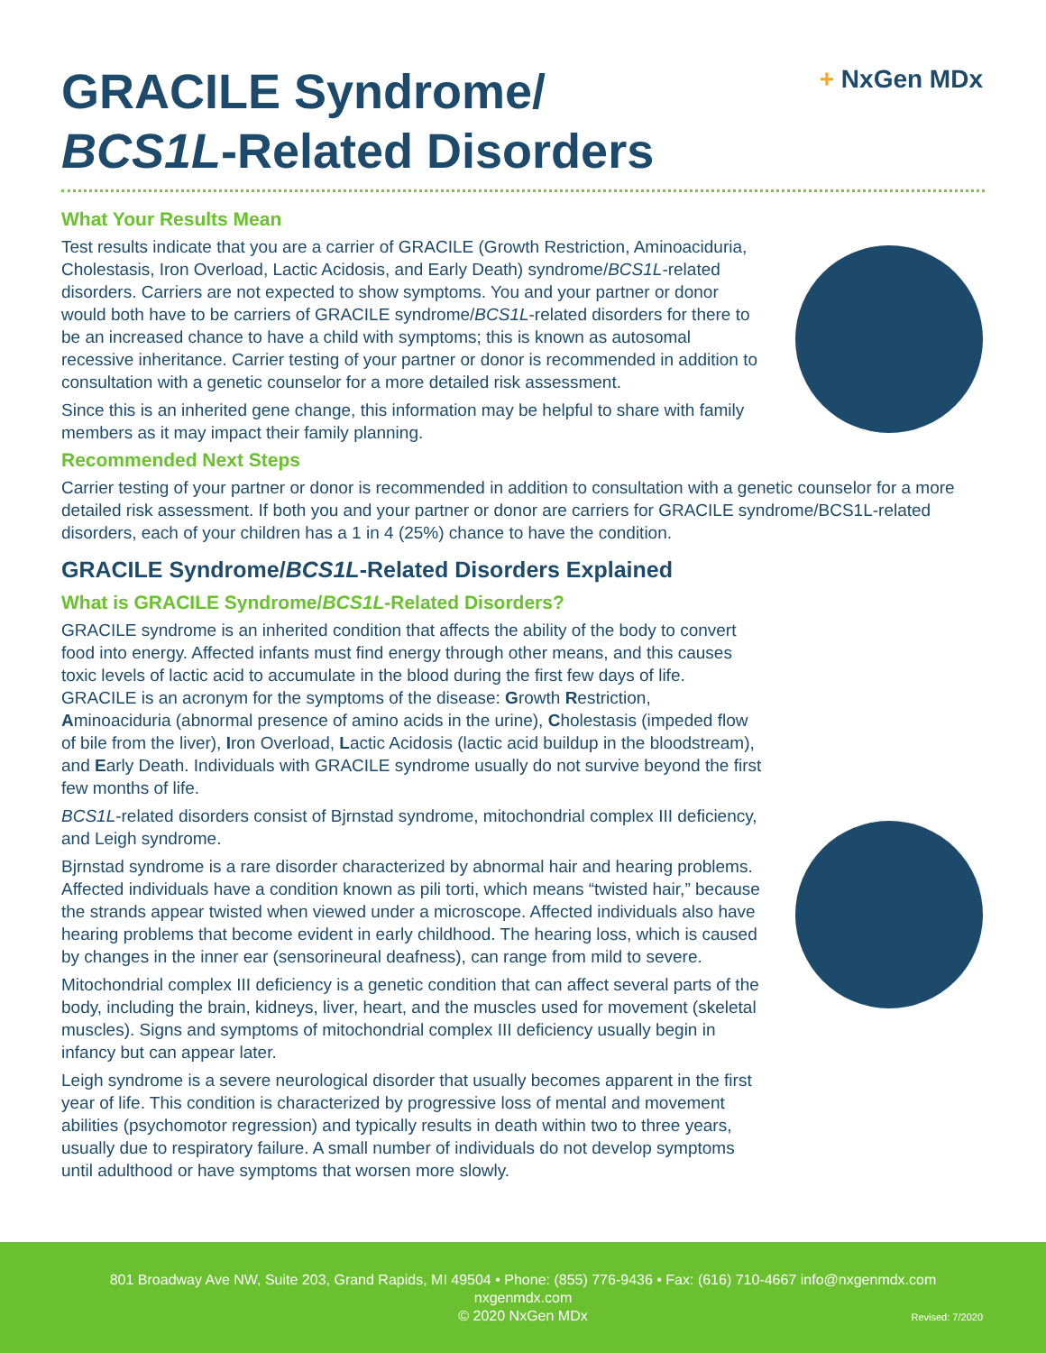+ NxGen MDx
GRACILE Syndrome/
BCS1L-Related Disorders
What Your Results Mean
Test results indicate that you are a carrier of GRACILE (Growth Restriction, Aminoaciduria, Cholestasis, Iron Overload, Lactic Acidosis, and Early Death) syndrome/BCS1L-related disorders. Carriers are not expected to show symptoms. You and your partner or donor would both have to be carriers of GRACILE syndrome/BCS1L-related disorders for there to be an increased chance to have a child with symptoms; this is known as autosomal recessive inheritance. Carrier testing of your partner or donor is recommended in addition to consultation with a genetic counselor for a more detailed risk assessment.
Since this is an inherited gene change, this information may be helpful to share with family members as it may impact their family planning.
Recommended Next Steps
Carrier testing of your partner or donor is recommended in addition to consultation with a genetic counselor for a more detailed risk assessment. If both you and your partner or donor are carriers for GRACILE syndrome/BCS1L-related disorders, each of your children has a 1 in 4 (25%) chance to have the condition.
GRACILE Syndrome/BCS1L-Related Disorders Explained
What is GRACILE Syndrome/BCS1L-Related Disorders?
GRACILE syndrome is an inherited condition that affects the ability of the body to convert food into energy. Affected infants must find energy through other means, and this causes toxic levels of lactic acid to accumulate in the blood during the first few days of life. GRACILE is an acronym for the symptoms of the disease: Growth Restriction, Aminoaciduria (abnormal presence of amino acids in the urine), Cholestasis (impeded flow of bile from the liver), Iron Overload, Lactic Acidosis (lactic acid buildup in the bloodstream), and Early Death. Individuals with GRACILE syndrome usually do not survive beyond the first few months of life.
BCS1L-related disorders consist of Bjrnstad syndrome, mitochondrial complex III deficiency, and Leigh syndrome.
Bjrnstad syndrome is a rare disorder characterized by abnormal hair and hearing problems. Affected individuals have a condition known as pili torti, which means “twisted hair,” because the strands appear twisted when viewed under a microscope. Affected individuals also have hearing problems that become evident in early childhood. The hearing loss, which is caused by changes in the inner ear (sensorineural deafness), can range from mild to severe.
Mitochondrial complex III deficiency is a genetic condition that can affect several parts of the body, including the brain, kidneys, liver, heart, and the muscles used for movement (skeletal muscles). Signs and symptoms of mitochondrial complex III deficiency usually begin in infancy but can appear later.
Leigh syndrome is a severe neurological disorder that usually becomes apparent in the first year of life. This condition is characterized by progressive loss of mental and movement abilities (psychomotor regression) and typically results in death within two to three years, usually due to respiratory failure. A small number of individuals do not develop symptoms until adulthood or have symptoms that worsen more slowly.
801 Broadway Ave NW, Suite 203, Grand Rapids, MI 49504 • Phone: (855) 776-9436 • Fax: (616) 710-4667 info@nxgenmdx.com
nxgenmdx.com
© 2020 NxGen MDx
Revised: 7/2020